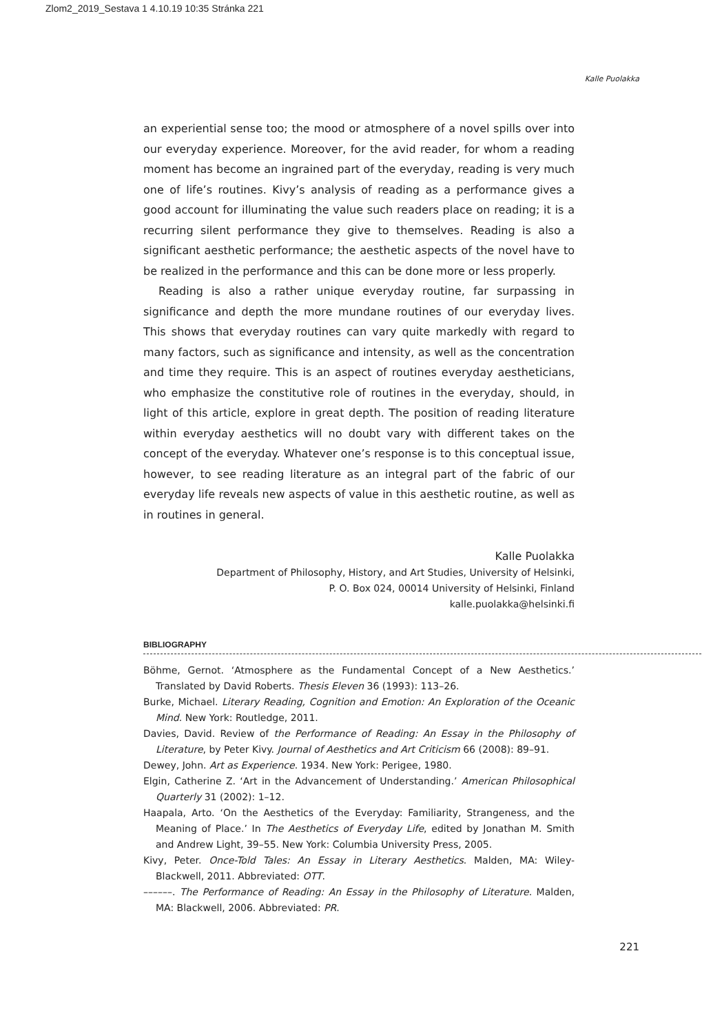Zlom2_2019_Sestava 1 4.10.19 10:35 Stránka 221
Kalle Puolakka
an experiential sense too; the mood or atmosphere of a novel spills over into our everyday experience. Moreover, for the avid reader, for whom a reading moment has become an ingrained part of the everyday, reading is very much one of life’s routines. Kivy’s analysis of reading as a performance gives a good account for illuminating the value such readers place on reading; it is a recurring silent performance they give to themselves. Reading is also a significant aesthetic performance; the aesthetic aspects of the novel have to be realized in the performance and this can be done more or less properly.
Reading is also a rather unique everyday routine, far surpassing in significance and depth the more mundane routines of our everyday lives. This shows that everyday routines can vary quite markedly with regard to many factors, such as significance and intensity, as well as the concentration and time they require. This is an aspect of routines everyday aestheticians, who emphasize the constitutive role of routines in the everyday, should, in light of this article, explore in great depth. The position of reading literature within everyday aesthetics will no doubt vary with different takes on the concept of the everyday. Whatever one’s response is to this conceptual issue, however, to see reading literature as an integral part of the fabric of our everyday life reveals new aspects of value in this aesthetic routine, as well as in routines in general.
Kalle Puolakka
Department of Philosophy, History, and Art Studies, University of Helsinki,
P. O. Box 024, 00014 University of Helsinki, Finland
kalle.puolakka@helsinki.fi
BIBLIOGRAPHY
Böhme, Gernot. ‘Atmosphere as the Fundamental Concept of a New Aesthetics.’ Translated by David Roberts. Thesis Eleven 36 (1993): 113–26.
Burke, Michael. Literary Reading, Cognition and Emotion: An Exploration of the Oceanic Mind. New York: Routledge, 2011.
Davies, David. Review of the Performance of Reading: An Essay in the Philosophy of Literature, by Peter Kivy. Journal of Aesthetics and Art Criticism 66 (2008): 89–91.
Dewey, John. Art as Experience. 1934. New York: Perigee, 1980.
Elgin, Catherine Z. ‘Art in the Advancement of Understanding.’ American Philosophical Quarterly 31 (2002): 1–12.
Haapala, Arto. ‘On the Aesthetics of the Everyday: Familiarity, Strangeness, and the Meaning of Place.’ In The Aesthetics of Everyday Life, edited by Jonathan M. Smith and Andrew Light, 39–55. New York: Columbia University Press, 2005.
Kivy, Peter. Once-Told Tales: An Essay in Literary Aesthetics. Malden, MA: Wiley-Blackwell, 2011. Abbreviated: OTT.
––––––. The Performance of Reading: An Essay in the Philosophy of Literature. Malden, MA: Blackwell, 2006. Abbreviated: PR.
221